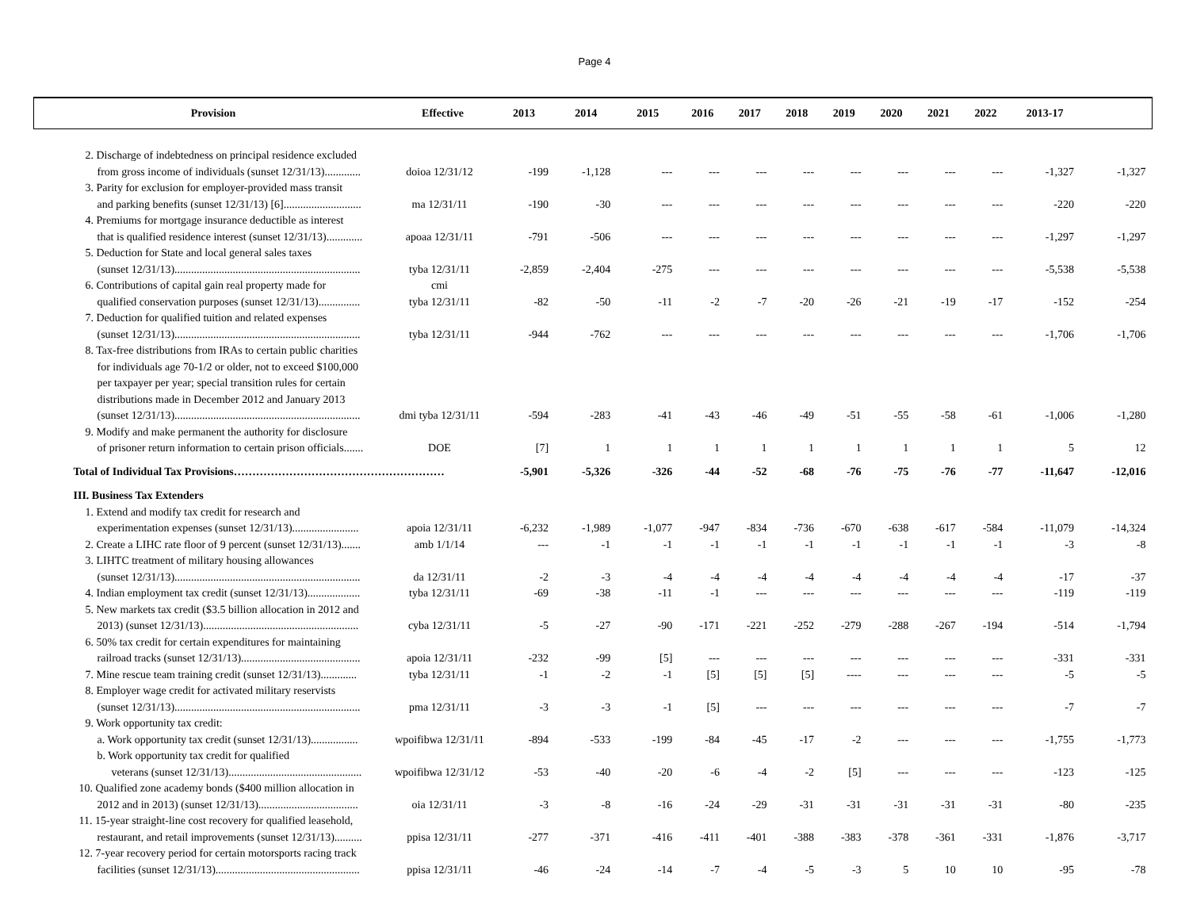Page 4
| Provision | Effective | 2013 | 2014 | 2015 | 2016 | 2017 | 2018 | 2019 | 2020 | 2021 | 2022 | 2013-17 | |
| --- | --- | --- | --- | --- | --- | --- | --- | --- | --- | --- | --- | --- | --- |
| 2. Discharge of indebtedness on principal residence excluded | | | | | | | | | | | | | |
| from gross income of individuals (sunset 12/31/13)............. | doioa 12/31/12 | -199 | -1,128 | --- | --- | --- | --- | --- | --- | --- | --- | -1,327 | -1,327 |
| 3. Parity for exclusion for employer-provided mass transit | | | | | | | | | | | | | |
| and parking benefits (sunset 12/31/13) [6]............................ | ma 12/31/11 | -190 | -30 | --- | --- | --- | --- | --- | --- | --- | --- | -220 | -220 |
| 4. Premiums for mortgage insurance deductible as interest | | | | | | | | | | | | | |
| that is qualified residence interest (sunset 12/31/13)............. | apoaa 12/31/11 | -791 | -506 | --- | --- | --- | --- | --- | --- | --- | --- | -1,297 | -1,297 |
| 5. Deduction for State and local general sales taxes | | | | | | | | | | | | | |
| (sunset 12/31/13)................................................................... | tyba 12/31/11 | -2,859 | -2,404 | -275 | --- | --- | --- | --- | --- | --- | --- | -5,538 | -5,538 |
| 6. Contributions of capital gain real property made for | cmi | | | | | | | | | | | | |
| qualified conservation purposes (sunset 12/31/13)............... | tyba 12/31/11 | -82 | -50 | -11 | -2 | -7 | -20 | -26 | -21 | -19 | -17 | -152 | -254 |
| 7. Deduction for qualified tuition and related expenses | | | | | | | | | | | | | |
| (sunset 12/31/13)................................................................... | tyba 12/31/11 | -944 | -762 | --- | --- | --- | --- | --- | --- | --- | --- | -1,706 | -1,706 |
| 8. Tax-free distributions from IRAs to certain public charities | | | | | | | | | | | | | |
| for individuals age 70-1/2 or older, not to exceed $100,000 | | | | | | | | | | | | | |
| per taxpayer per year; special transition rules for certain | | | | | | | | | | | | | |
| distributions made in December 2012 and January 2013 | | | | | | | | | | | | | |
| (sunset 12/31/13)................................................................... | dmi tyba 12/31/11 | -594 | -283 | -41 | -43 | -46 | -49 | -51 | -55 | -58 | -61 | -1,006 | -1,280 |
| 9. Modify and make permanent the authority for disclosure | | | | | | | | | | | | | |
| of prisoner return information to certain prison officials....... | DOE | [7] | 1 | 1 | 1 | 1 | 1 | 1 | 1 | 1 | 1 | 5 | 12 |
| Total of Individual Tax Provisions………………………………………………… | | -5,901 | -5,326 | -326 | -44 | -52 | -68 | -76 | -75 | -76 | -77 | -11,647 | -12,016 |
| III. Business Tax Extenders | | | | | | | | | | | | | |
| 1. Extend and modify tax credit for research and | | | | | | | | | | | | | |
| experimentation expenses (sunset 12/31/13)........................ | apoia 12/31/11 | -6,232 | -1,989 | -1,077 | -947 | -834 | -736 | -670 | -638 | -617 | -584 | -11,079 | -14,324 |
| 2. Create a LIHC rate floor of 9 percent (sunset 12/31/13)....... | amb 1/1/14 | --- | -1 | -1 | -1 | -1 | -1 | -1 | -1 | -1 | -1 | -3 | -8 |
| 3. LIHTC treatment of military housing allowances | | | | | | | | | | | | | |
| (sunset 12/31/13)................................................................... | da 12/31/11 | -2 | -3 | -4 | -4 | -4 | -4 | -4 | -4 | -4 | -4 | -17 | -37 |
| 4. Indian employment tax credit (sunset 12/31/13)................... | tyba 12/31/11 | -69 | -38 | -11 | -1 | --- | --- | --- | --- | --- | --- | -119 | -119 |
| 5. New markets tax credit ($3.5 billion allocation in 2012 and | | | | | | | | | | | | | |
| 2013) (sunset 12/31/13)........................................................ | cyba 12/31/11 | -5 | -27 | -90 | -171 | -221 | -252 | -279 | -288 | -267 | -194 | -514 | -1,794 |
| 6. 50% tax credit for certain expenditures for maintaining | | | | | | | | | | | | | |
| railroad tracks (sunset 12/31/13)........................................... | apoia 12/31/11 | -232 | -99 | [5] | --- | --- | --- | --- | --- | --- | --- | -331 | -331 |
| 7. Mine rescue team training credit (sunset 12/31/13)............. | tyba 12/31/11 | -1 | -2 | -1 | [5] | [5] | [5] | ---- | --- | --- | --- | -5 | -5 |
| 8. Employer wage credit for activated military reservists | | | | | | | | | | | | | |
| (sunset 12/31/13)................................................................... | pma 12/31/11 | -3 | -3 | -1 | [5] | --- | --- | --- | --- | --- | --- | -7 | -7 |
| 9. Work opportunity tax credit: | | | | | | | | | | | | | |
| a. Work opportunity tax credit (sunset 12/31/13)................. | wpoifibwa 12/31/11 | -894 | -533 | -199 | -84 | -45 | -17 | -2 | --- | --- | --- | -1,755 | -1,773 |
| b. Work opportunity tax credit for qualified | | | | | | | | | | | | | |
| veterans (sunset 12/31/13)................................................ | wpoifibwa 12/31/12 | -53 | -40 | -20 | -6 | -4 | -2 | [5] | --- | --- | --- | -123 | -125 |
| 10. Qualified zone academy bonds ($400 million allocation in | | | | | | | | | | | | | |
| 2012 and in 2013) (sunset 12/31/13).................................... | oia 12/31/11 | -3 | -8 | -16 | -24 | -29 | -31 | -31 | -31 | -31 | -31 | -80 | -235 |
| 11. 15-year straight-line cost recovery for qualified leasehold, | | | | | | | | | | | | | |
| restaurant, and retail improvements (sunset 12/31/13).......... | ppisa 12/31/11 | -277 | -371 | -416 | -411 | -401 | -388 | -383 | -378 | -361 | -331 | -1,876 | -3,717 |
| 12. 7-year recovery period for certain motorsports racing track | | | | | | | | | | | | | |
| facilities (sunset 12/31/13).................................................... | ppisa 12/31/11 | -46 | -24 | -14 | -7 | -4 | -5 | -3 | 5 | 10 | 10 | -95 | -78 |